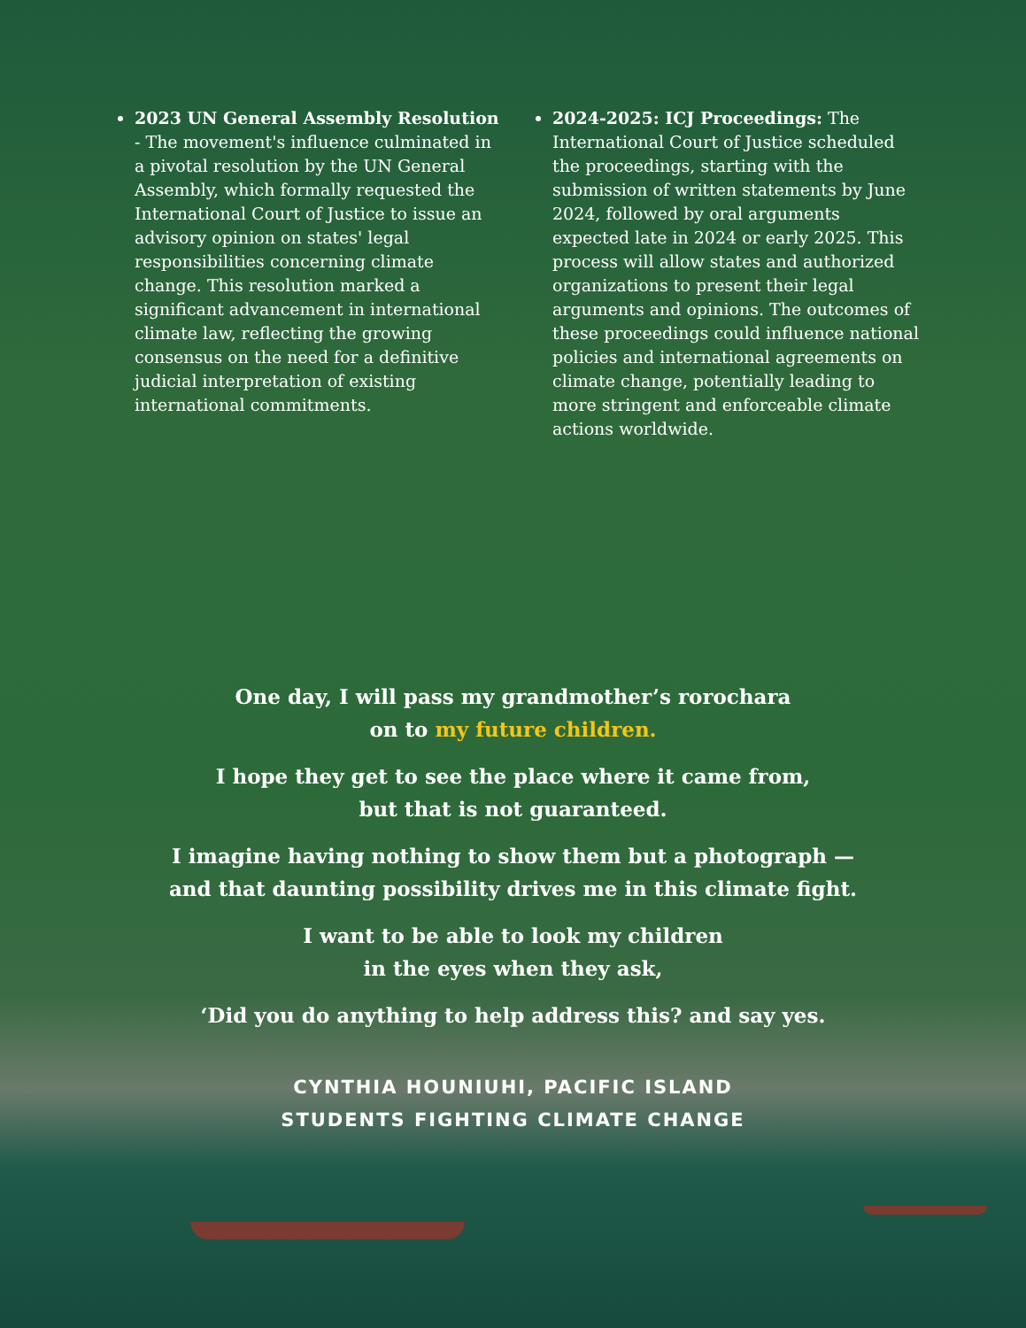2023 UN General Assembly Resolution - The movement's influence culminated in a pivotal resolution by the UN General Assembly, which formally requested the International Court of Justice to issue an advisory opinion on states' legal responsibilities concerning climate change. This resolution marked a significant advancement in international climate law, reflecting the growing consensus on the need for a definitive judicial interpretation of existing international commitments.
2024-2025: ICJ Proceedings: The International Court of Justice scheduled the proceedings, starting with the submission of written statements by June 2024, followed by oral arguments expected late in 2024 or early 2025. This process will allow states and authorized organizations to present their legal arguments and opinions. The outcomes of these proceedings could influence national policies and international agreements on climate change, potentially leading to more stringent and enforceable climate actions worldwide.
One day, I will pass my grandmother’s rorochara
on to my future children.
I hope they get to see the place where it came from,
but that is not guaranteed.
I imagine having nothing to show them but a photograph —
and that daunting possibility drives me in this climate fight.
I want to be able to look my children
in the eyes when they ask,
‘Did you do anything to help address this? and say yes.
CYNTHIA HOUNIUHI, PACIFIC ISLAND
STUDENTS FIGHTING CLIMATE CHANGE